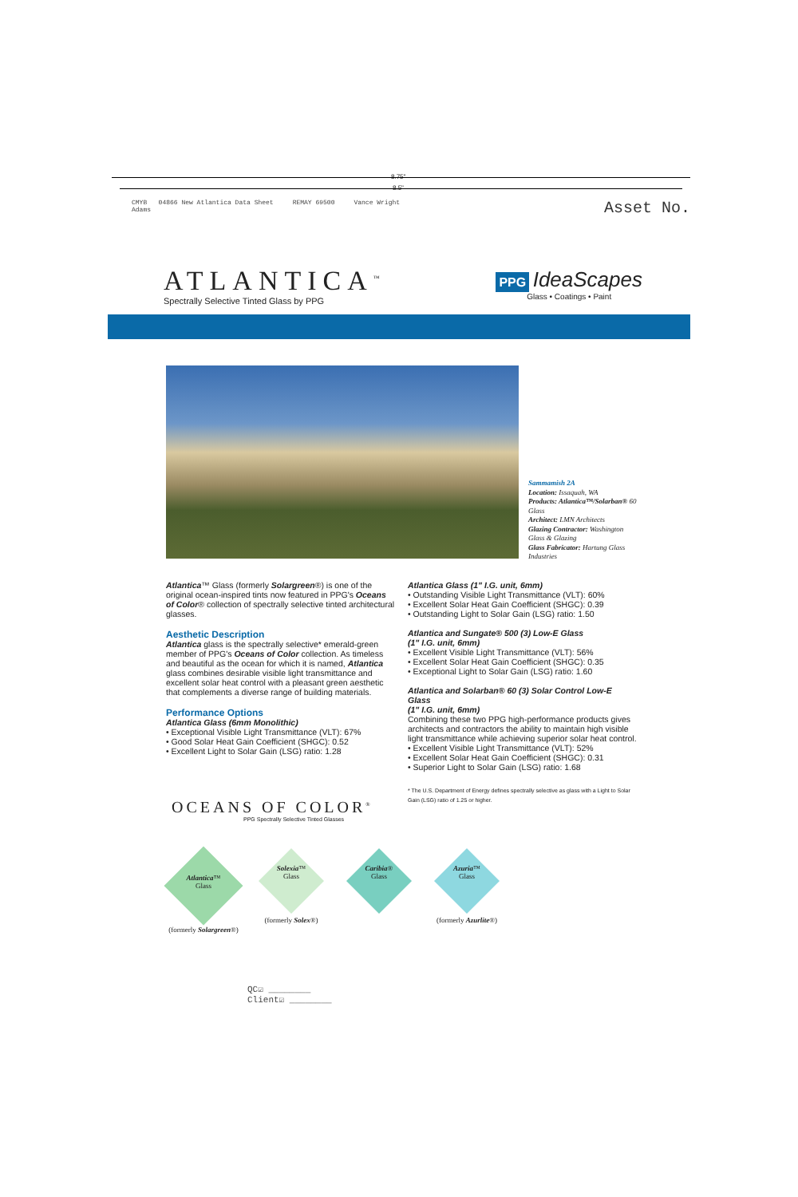8.75"
8.5"
CMYB 04866 New Atlantica Data Sheet REMAY 69500 Vance Wright
Adams
Asset No.
ATLANTICA<sup>™</sup>
Spectrally Selective Tinted Glass by PPG
PPG IdeaScapes
Glass • Coatings • Paint
Sammamish 2A
Location: Issaquah, WA
Products: Atlantica™/Solarban® 60 Glass
Architect: LMN Architects
Glazing Contractor: Washington Glass & Glazing
Glass Fabricator: Hartung Glass Industries
Atlantica™ Glass (formerly Solargreen®) is one of the original ocean-inspired tints now featured in PPG's Oceans of Color® collection of spectrally selective tinted architectural glasses.
Aesthetic Description
Atlantica glass is the spectrally selective* emerald-green member of PPG's Oceans of Color collection. As timeless and beautiful as the ocean for which it is named, Atlantica glass combines desirable visible light transmittance and excellent solar heat control with a pleasant green aesthetic that complements a diverse range of building materials.
Performance Options
Atlantica Glass (6mm Monolithic)
• Exceptional Visible Light Transmittance (VLT): 67%
• Good Solar Heat Gain Coefficient (SHGC): 0.52
• Excellent Light to Solar Gain (LSG) ratio: 1.28
Atlantica Glass (1" I.G. unit, 6mm)
• Outstanding Visible Light Transmittance (VLT): 60%
• Excellent Solar Heat Gain Coefficient (SHGC): 0.39
• Outstanding Light to Solar Gain (LSG) ratio: 1.50
Atlantica and Sungate® 500 (3) Low-E Glass
(1" I.G. unit, 6mm)
• Excellent Visible Light Transmittance (VLT): 56%
• Excellent Solar Heat Gain Coefficient (SHGC): 0.35
• Exceptional Light to Solar Gain (LSG) ratio: 1.60
Atlantica and Solarban® 60 (3) Solar Control Low-E Glass
(1" I.G. unit, 6mm)
Combining these two PPG high-performance products gives architects and contractors the ability to maintain high visible light transmittance while achieving superior solar heat control.
• Excellent Visible Light Transmittance (VLT): 52%
• Excellent Solar Heat Gain Coefficient (SHGC): 0.31
• Superior Light to Solar Gain (LSG) ratio: 1.68
* The U.S. Department of Energy defines spectrally selective as glass with a Light to Solar Gain (LSG) ratio of 1.25 or higher.
OCEANS OF COLOR<sup>®</sup>
PPG Spectrally Selective Tinted Glasses
Atlantica™
Glass
(formerly Solargreen®)
Solexia™
Glass
(formerly Solex®)
Caribia®
Glass
Azuria™
Glass
(formerly Azurlite®)
QC☑ ________
Client☑ ________